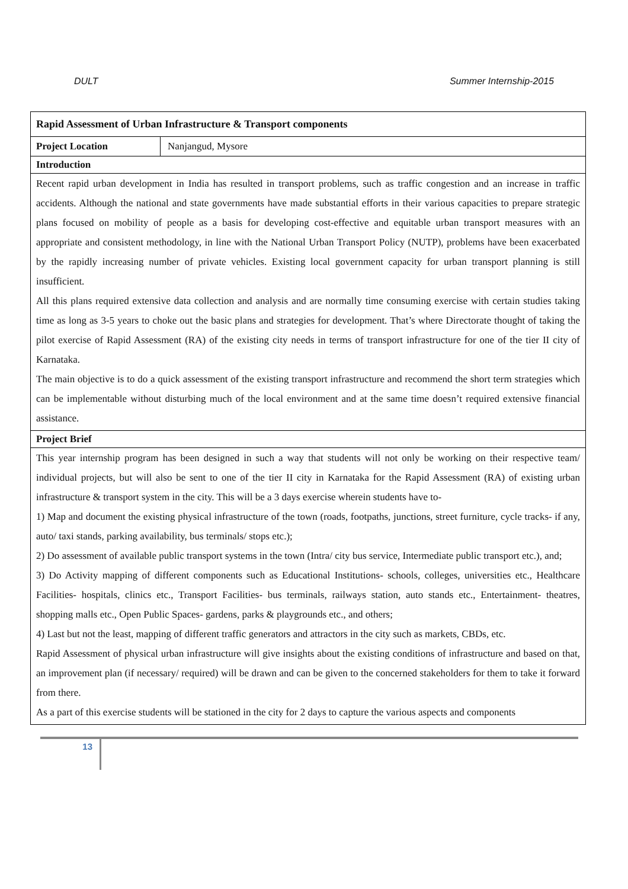DULT Summer Internship-2015
| Rapid Assessment of Urban Infrastructure & Transport components | |
| --- | --- |
| Project Location | Nanjangud, Mysore |
| Introduction | |
| Recent rapid urban development in India has resulted in transport problems, such as traffic congestion and an increase in traffic accidents. Although the national and state governments have made substantial efforts in their various capacities to prepare strategic plans focused on mobility of people as a basis for developing cost-effective and equitable urban transport measures with an appropriate and consistent methodology, in line with the National Urban Transport Policy (NUTP), problems have been exacerbated by the rapidly increasing number of private vehicles. Existing local government capacity for urban transport planning is still insufficient. All this plans required extensive data collection and analysis and are normally time consuming exercise with certain studies taking time as long as 3-5 years to choke out the basic plans and strategies for development. That’s where Directorate thought of taking the pilot exercise of Rapid Assessment (RA) of the existing city needs in terms of transport infrastructure for one of the tier II city of Karnataka. The main objective is to do a quick assessment of the existing transport infrastructure and recommend the short term strategies which can be implementable without disturbing much of the local environment and at the same time doesn’t required extensive financial assistance. | |
| Project Brief | |
| This year internship program has been designed in such a way that students will not only be working on their respective team/ individual projects, but will also be sent to one of the tier II city in Karnataka for the Rapid Assessment (RA) of existing urban infrastructure & transport system in the city. This will be a 3 days exercise wherein students have to- 1) Map and document the existing physical infrastructure of the town (roads, footpaths, junctions, street furniture, cycle tracks- if any, auto/ taxi stands, parking availability, bus terminals/ stops etc.); 2) Do assessment of available public transport systems in the town (Intra/ city bus service, Intermediate public transport etc.), and; 3) Do Activity mapping of different components such as Educational Institutions- schools, colleges, universities etc., Healthcare Facilities- hospitals, clinics etc., Transport Facilities- bus terminals, railways station, auto stands etc., Entertainment- theatres, shopping malls etc., Open Public Spaces- gardens, parks & playgrounds etc., and others; 4) Last but not the least, mapping of different traffic generators and attractors in the city such as markets, CBDs, etc. Rapid Assessment of physical urban infrastructure will give insights about the existing conditions of infrastructure and based on that, an improvement plan (if necessary/ required) will be drawn and can be given to the concerned stakeholders for them to take it forward from there. As a part of this exercise students will be stationed in the city for 2 days to capture the various aspects and components | |
13